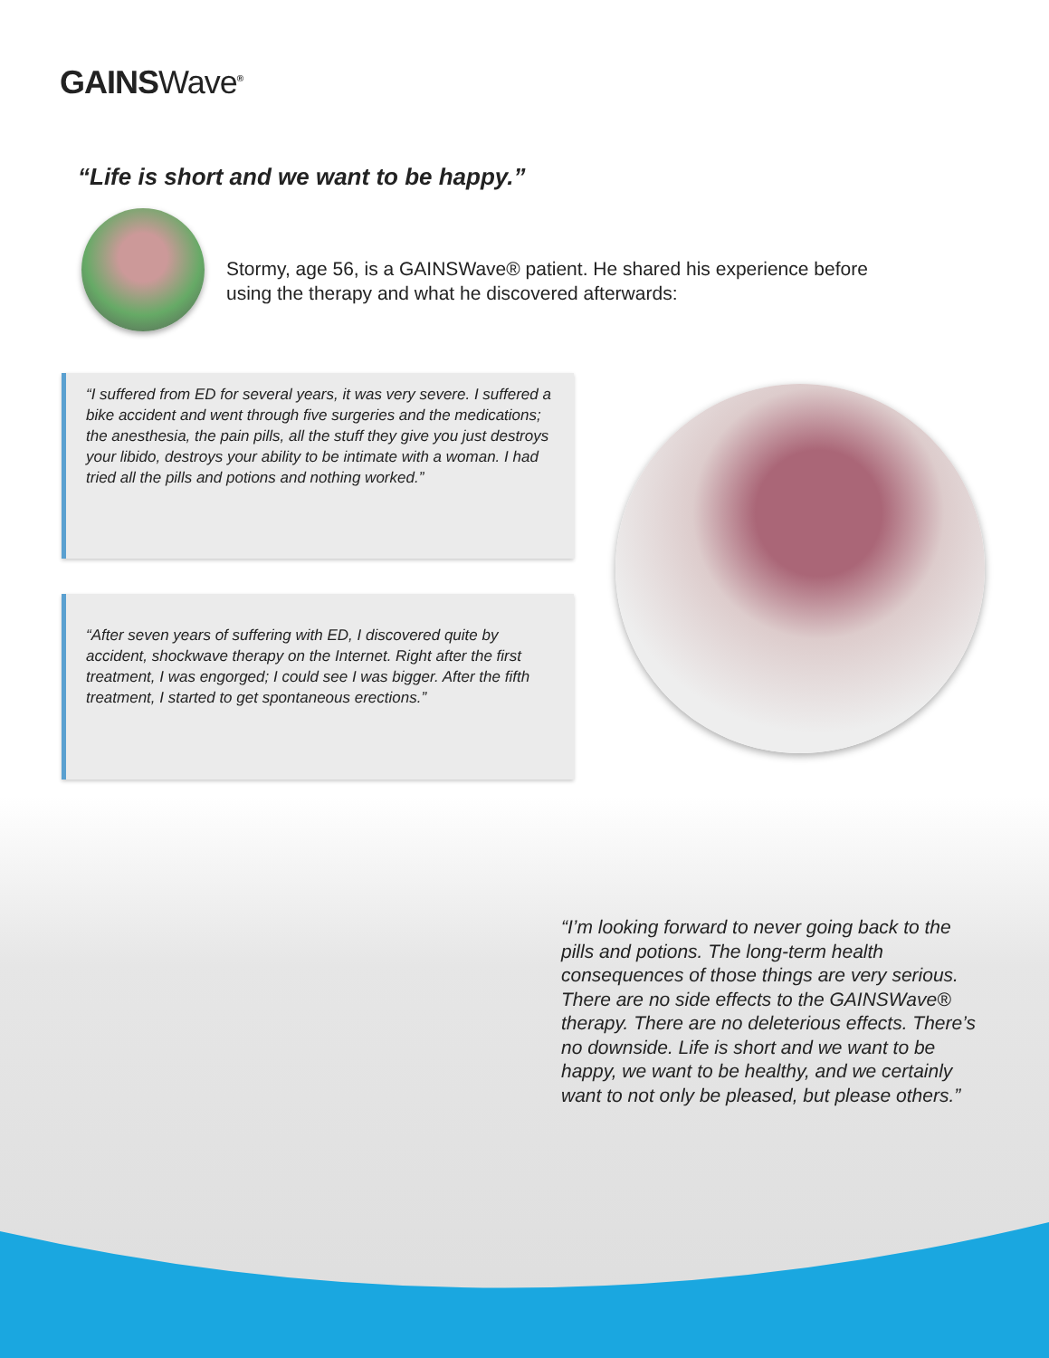GAINSWave<sup>®</sup>
“Life is short and we want to be happy.”
Stormy, age 56, is a GAINSWave® patient. He shared his experience before using the therapy and what he discovered afterwards:
“I suffered from ED for several years, it was very severe. I suffered a bike accident and went through five surgeries and the medications; the anesthesia, the pain pills, all the stuff they give you just destroys your libido, destroys your ability to be intimate with a woman. I had tried all the pills and potions and nothing worked.”
“After seven years of suffering with ED, I discovered quite by accident, shockwave therapy on the Internet. Right after the first treatment, I was engorged; I could see I was bigger. After the fifth treatment, I started to get spontaneous erections.”
“I’m looking forward to never going back to the pills and potions. The long-term health consequences of those things are very serious. There are no side effects to the GAINSWave® therapy. There are no deleterious effects. There’s no downside. Life is short and we want to be happy, we want to be healthy, and we certainly want to not only be pleased, but please others.”